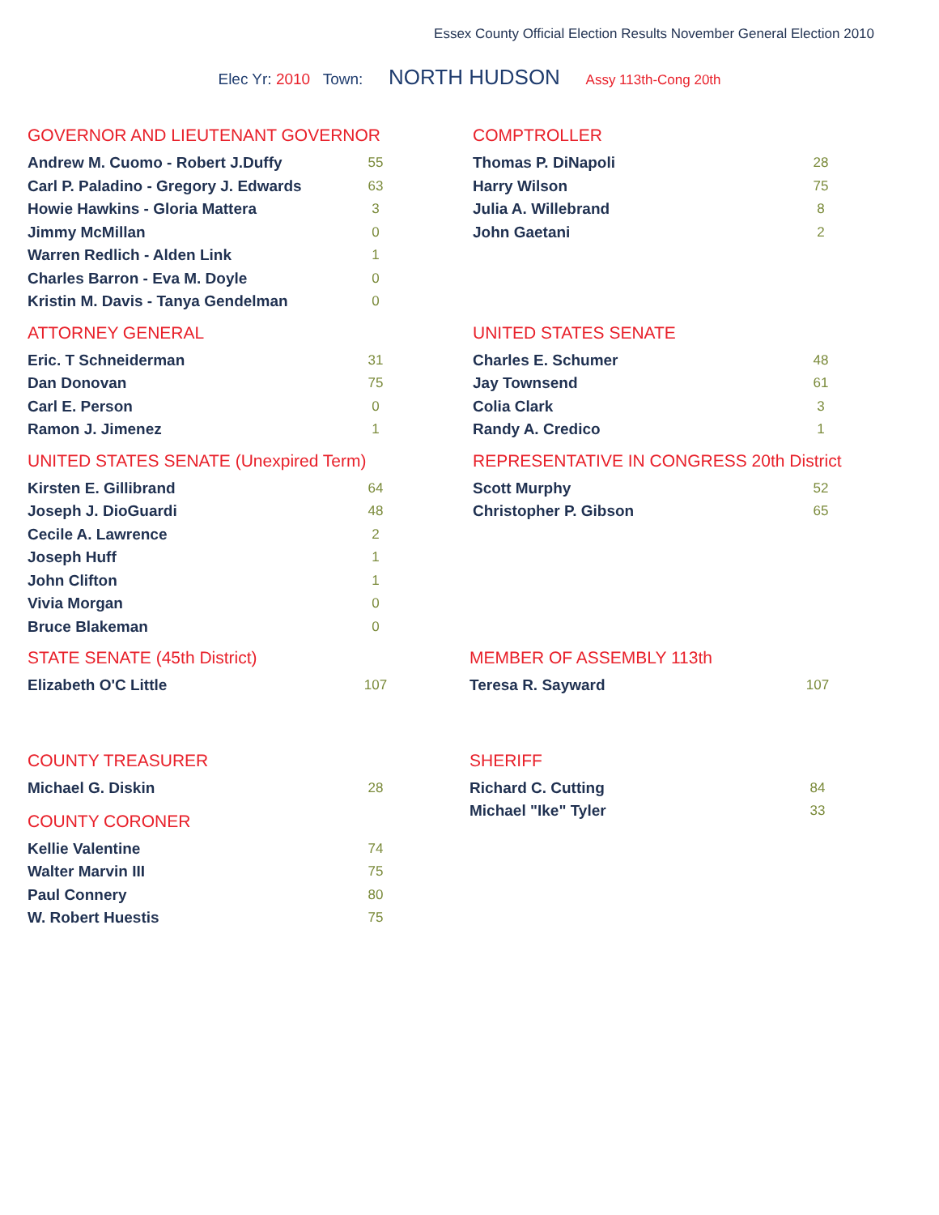Essex County Official Election Results November General Election 2010
Elec Yr: 2010 Town: NORTH HUDSON Assy 113th-Cong 20th
GOVERNOR AND LIEUTENANT GOVERNOR
| Andrew M. Cuomo - Robert J.Duffy | 55 |
| Carl P. Paladino - Gregory J. Edwards | 63 |
| Howie Hawkins - Gloria Mattera | 3 |
| Jimmy McMillan | 0 |
| Warren Redlich - Alden Link | 1 |
| Charles Barron - Eva M. Doyle | 0 |
| Kristin M. Davis - Tanya Gendelman | 0 |
COMPTROLLER
| Thomas P. DiNapoli | 28 |
| Harry Wilson | 75 |
| Julia A. Willebrand | 8 |
| John Gaetani | 2 |
ATTORNEY GENERAL
| Eric. T Schneiderman | 31 |
| Dan Donovan | 75 |
| Carl E. Person | 0 |
| Ramon J. Jimenez | 1 |
UNITED STATES SENATE
| Charles E. Schumer | 48 |
| Jay Townsend | 61 |
| Colia Clark | 3 |
| Randy A. Credico | 1 |
UNITED STATES SENATE (Unexpired Term)
| Kirsten E. Gillibrand | 64 |
| Joseph J. DioGuardi | 48 |
| Cecile A. Lawrence | 2 |
| Joseph Huff | 1 |
| John Clifton | 1 |
| Vivia Morgan | 0 |
| Bruce Blakeman | 0 |
REPRESENTATIVE IN CONGRESS 20th District
| Scott Murphy | 52 |
| Christopher P. Gibson | 65 |
STATE SENATE (45th District)
| Elizabeth O'C Little | 107 |
MEMBER OF ASSEMBLY 113th
| Teresa R. Sayward | 107 |
COUNTY TREASURER
| Michael G. Diskin | 28 |
SHERIFF
| Richard C. Cutting | 84 |
| Michael "Ike" Tyler | 33 |
COUNTY CORONER
| Kellie Valentine | 74 |
| Walter Marvin III | 75 |
| Paul Connery | 80 |
| W. Robert Huestis | 75 |